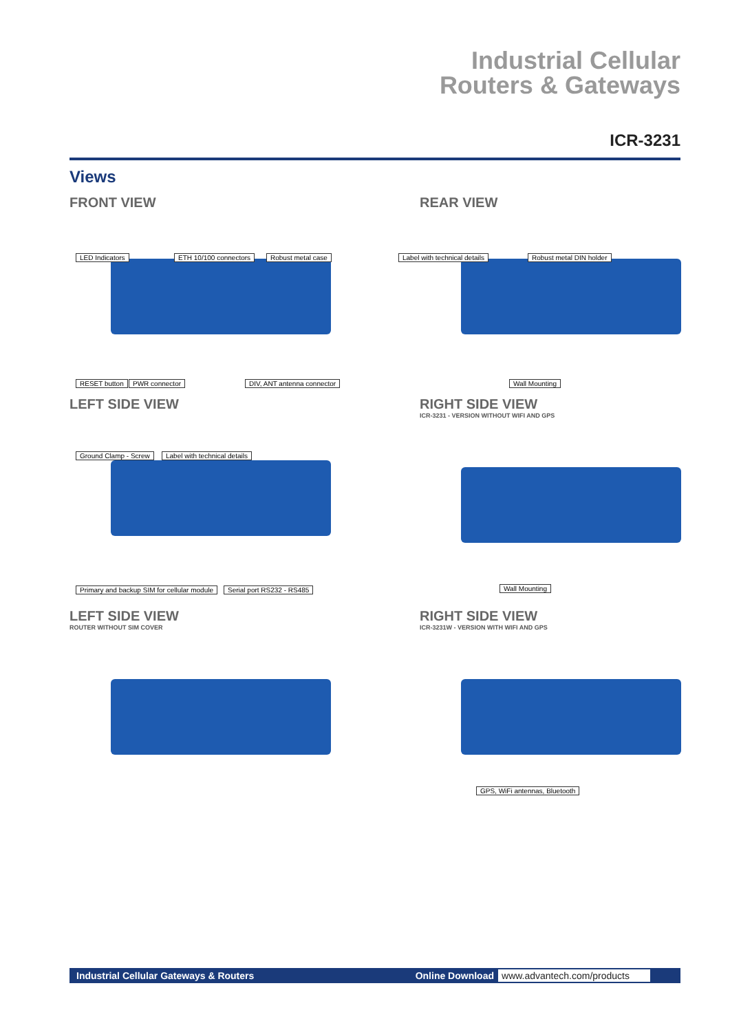Industrial Cellular
Routers & Gateways
ICR-3231
Views
FRONT VIEW
LED Indicators ETH 10/100 connectors Robust metal case
RESET button PWR connector DIV, ANT antenna connector
REAR VIEW
Label with technical details Robust metal DIN holder
Wall Mounting
LEFT SIDE VIEW
Ground Clamp - Screw Label with technical details
Primary and backup SIM for cellular module Serial port RS232 - RS485
RIGHT SIDE VIEW
ICR-3231 - VERSION WITHOUT WIFI AND GPS
Wall Mounting
LEFT SIDE VIEW
ROUTER WITHOUT SIM COVER
RIGHT SIDE VIEW
ICR-3231W - VERSION WITH WIFI AND GPS
GPS, WiFi antennas, Bluetooth
Industrial Cellular Gateways & Routers
Online Download www.advantech.com/products